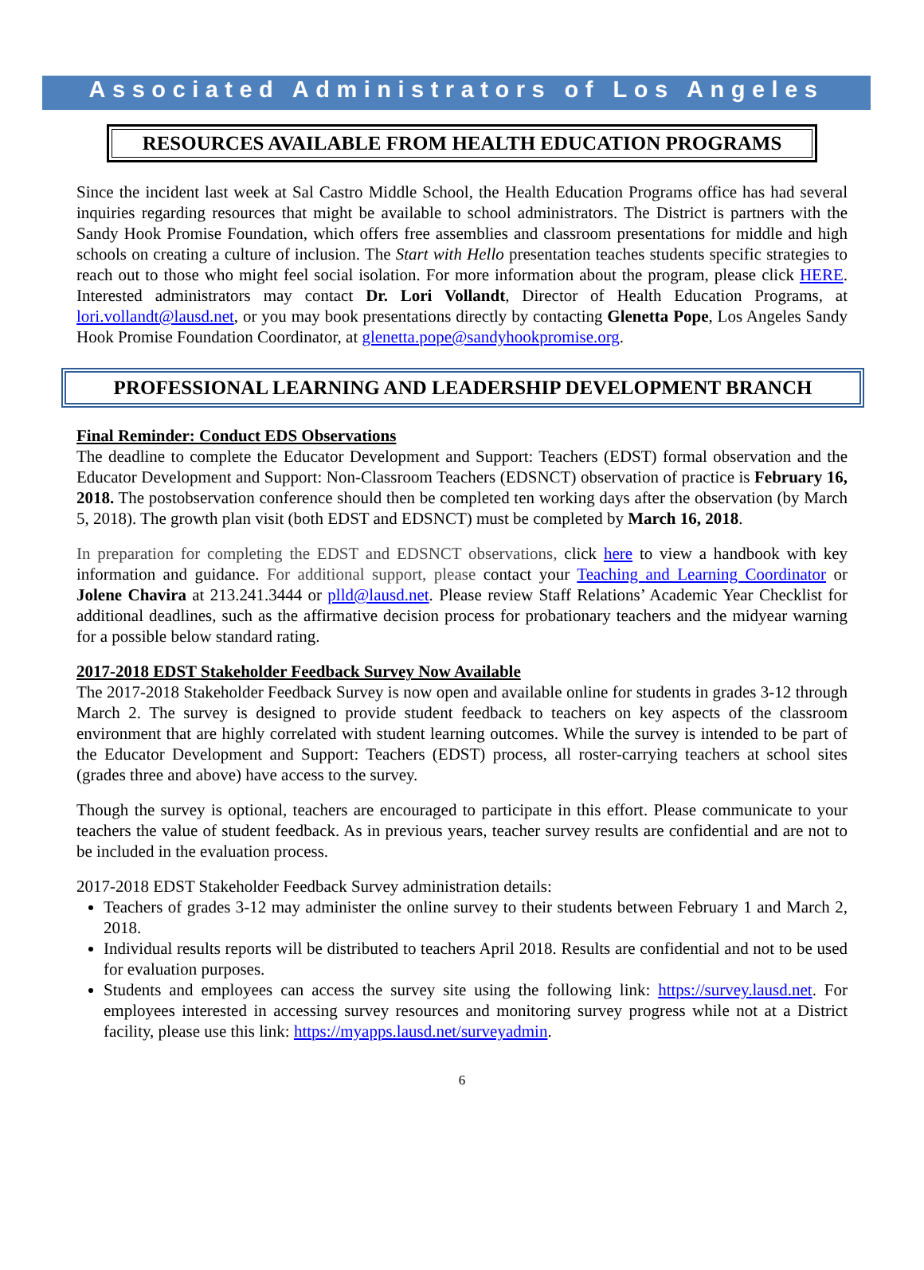Associated Administrators of Los Angeles
RESOURCES AVAILABLE FROM HEALTH EDUCATION PROGRAMS
Since the incident last week at Sal Castro Middle School, the Health Education Programs office has had several inquiries regarding resources that might be available to school administrators. The District is partners with the Sandy Hook Promise Foundation, which offers free assemblies and classroom presentations for middle and high schools on creating a culture of inclusion. The Start with Hello presentation teaches students specific strategies to reach out to those who might feel social isolation. For more information about the program, please click HERE. Interested administrators may contact Dr. Lori Vollandt, Director of Health Education Programs, at lori.vollandt@lausd.net, or you may book presentations directly by contacting Glenetta Pope, Los Angeles Sandy Hook Promise Foundation Coordinator, at glenetta.pope@sandyhookpromise.org.
PROFESSIONAL LEARNING AND LEADERSHIP DEVELOPMENT BRANCH
Final Reminder: Conduct EDS Observations
The deadline to complete the Educator Development and Support: Teachers (EDST) formal observation and the Educator Development and Support: Non-Classroom Teachers (EDSNCT) observation of practice is February 16, 2018. The postobservation conference should then be completed ten working days after the observation (by March 5, 2018). The growth plan visit (both EDST and EDSNCT) must be completed by March 16, 2018.
In preparation for completing the EDST and EDSNCT observations, click here to view a handbook with key information and guidance. For additional support, please contact your Teaching and Learning Coordinator or Jolene Chavira at 213.241.3444 or plld@lausd.net. Please review Staff Relations’ Academic Year Checklist for additional deadlines, such as the affirmative decision process for probationary teachers and the midyear warning for a possible below standard rating.
2017-2018 EDST Stakeholder Feedback Survey Now Available
The 2017-2018 Stakeholder Feedback Survey is now open and available online for students in grades 3-12 through March 2. The survey is designed to provide student feedback to teachers on key aspects of the classroom environment that are highly correlated with student learning outcomes. While the survey is intended to be part of the Educator Development and Support: Teachers (EDST) process, all roster-carrying teachers at school sites (grades three and above) have access to the survey.
Though the survey is optional, teachers are encouraged to participate in this effort. Please communicate to your teachers the value of student feedback. As in previous years, teacher survey results are confidential and are not to be included in the evaluation process.
2017-2018 EDST Stakeholder Feedback Survey administration details:
Teachers of grades 3-12 may administer the online survey to their students between February 1 and March 2, 2018.
Individual results reports will be distributed to teachers April 2018. Results are confidential and not to be used for evaluation purposes.
Students and employees can access the survey site using the following link: https://survey.lausd.net. For employees interested in accessing survey resources and monitoring survey progress while not at a District facility, please use this link: https://myapps.lausd.net/surveyadmin.
6